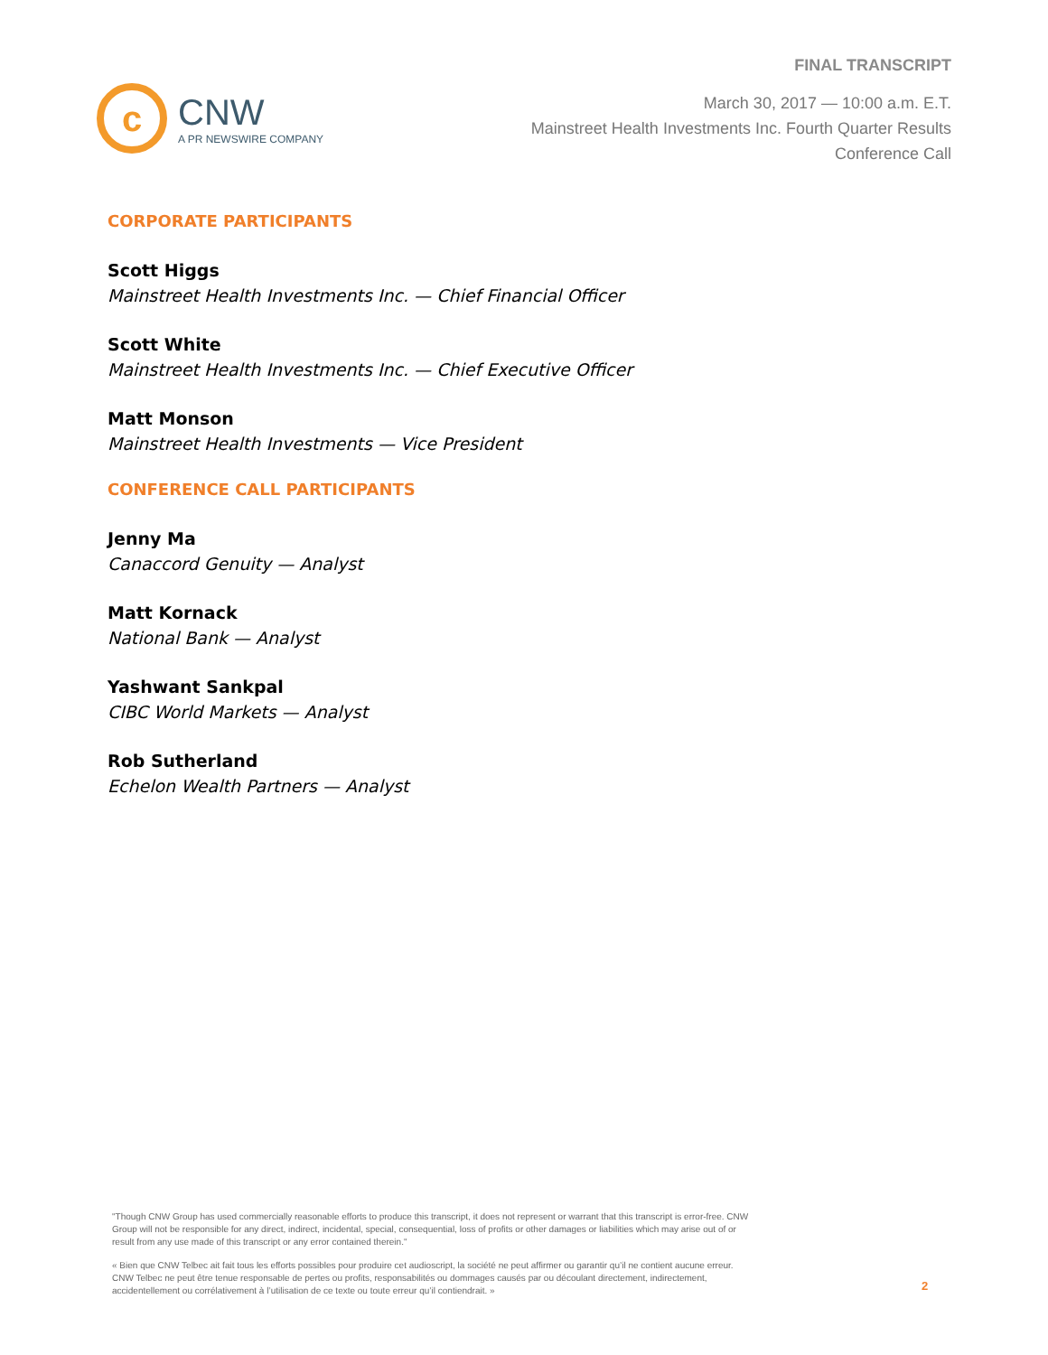c
CNW
A PR NEWSWIRE COMPANY
FINAL TRANSCRIPT
March 30, 2017 — 10:00 a.m. E.T.
Mainstreet Health Investments Inc. Fourth Quarter Results
Conference Call
CORPORATE PARTICIPANTS
Scott Higgs
Mainstreet Health Investments Inc. — Chief Financial Officer
Scott White
Mainstreet Health Investments Inc. — Chief Executive Officer
Matt Monson
Mainstreet Health Investments — Vice President
CONFERENCE CALL PARTICIPANTS
Jenny Ma
Canaccord Genuity — Analyst
Matt Kornack
National Bank — Analyst
Yashwant Sankpal
CIBC World Markets — Analyst
Rob Sutherland
Echelon Wealth Partners — Analyst
"Though CNW Group has used commercially reasonable efforts to produce this transcript, it does not represent or warrant that this transcript is error-free. CNW Group will not be responsible for any direct, indirect, incidental, special, consequential, loss of profits or other damages or liabilities which may arise out of or result from any use made of this transcript or any error contained therein."
« Bien que CNW Telbec ait fait tous les efforts possibles pour produire cet audioscript, la société ne peut affirmer ou garantir qu’il ne contient aucune erreur. CNW Telbec ne peut être tenue responsable de pertes ou profits, responsabilités ou dommages causés par ou découlant directement, indirectement, accidentellement ou corrélativement à l’utilisation de ce texte ou toute erreur qu’il contiendrait. »
2